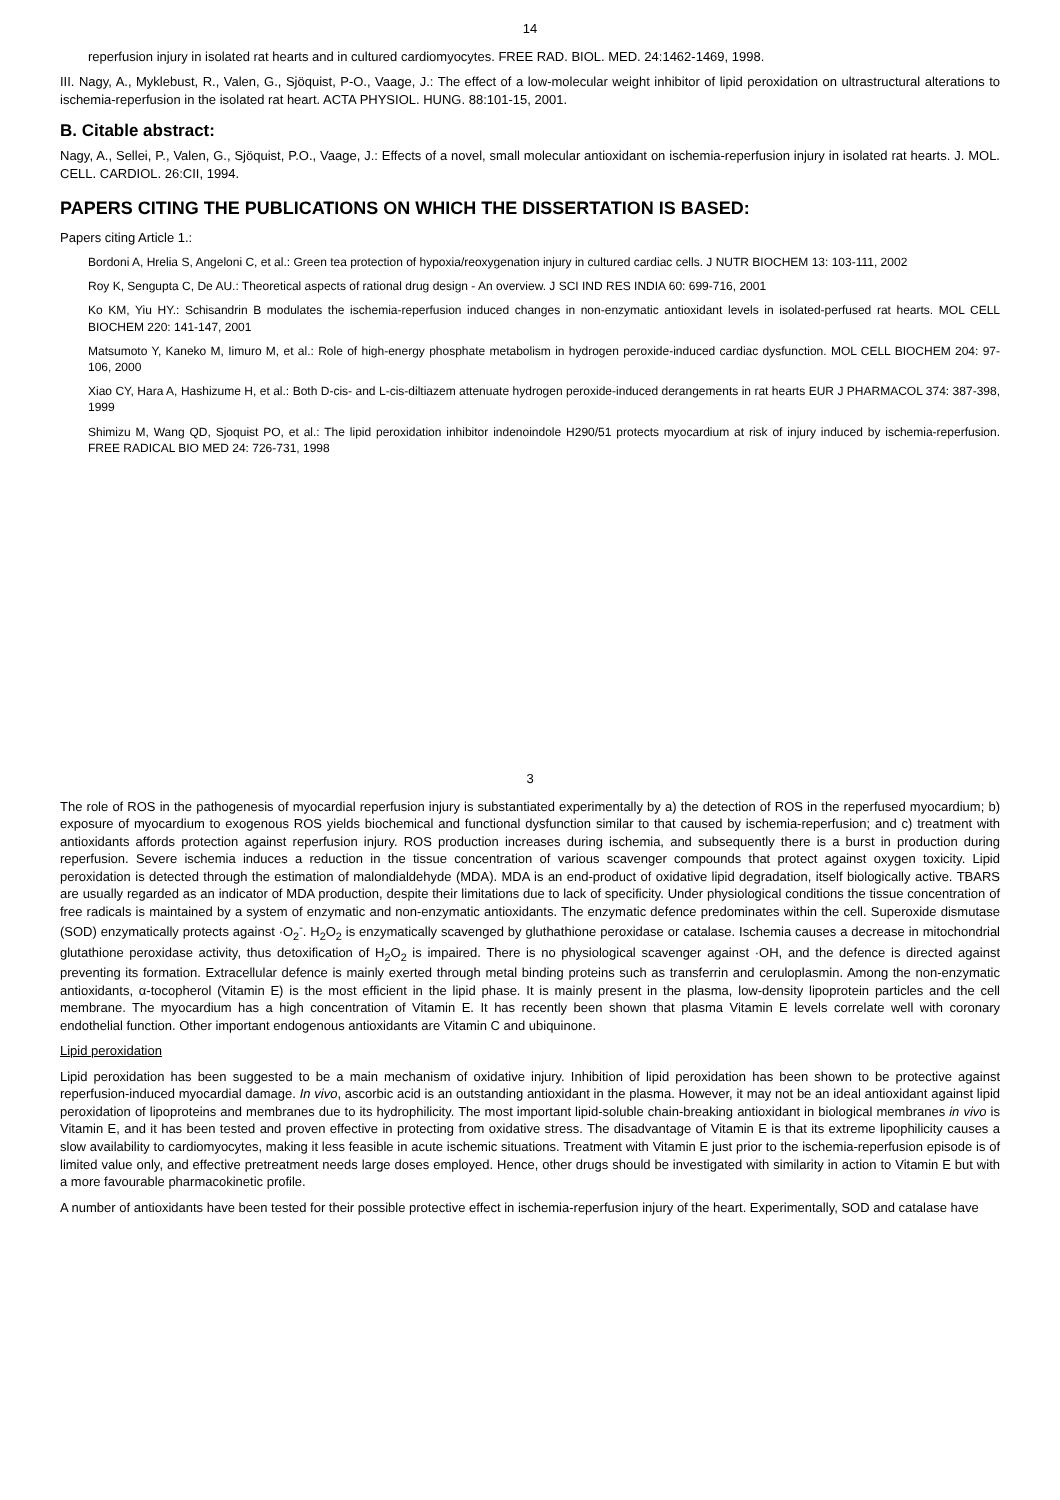14
reperfusion injury in isolated rat hearts and in cultured cardiomyocytes. FREE RAD. BIOL. MED. 24:1462-1469, 1998.
III. Nagy, A., Myklebust, R., Valen, G., Sjöquist, P-O., Vaage, J.: The effect of a low-molecular weight inhibitor of lipid peroxidation on ultrastructural alterations to ischemia-reperfusion in the isolated rat heart. ACTA PHYSIOL. HUNG. 88:101-15, 2001.
B. Citable abstract:
Nagy, A., Sellei, P., Valen, G., Sjöquist, P.O., Vaage, J.: Effects of a novel, small molecular antioxidant on ischemia-reperfusion injury in isolated rat hearts. J. MOL. CELL. CARDIOL. 26:CII, 1994.
PAPERS CITING THE PUBLICATIONS ON WHICH THE DISSERTATION IS BASED:
Papers citing Article 1.:
Bordoni A, Hrelia S, Angeloni C, et al.: Green tea protection of hypoxia/reoxygenation injury in cultured cardiac cells. J NUTR BIOCHEM 13: 103-111, 2002
Roy K, Sengupta C, De AU.: Theoretical aspects of rational drug design - An overview. J SCI IND RES INDIA 60: 699-716, 2001
Ko KM, Yiu HY.: Schisandrin B modulates the ischemia-reperfusion induced changes in non-enzymatic antioxidant levels in isolated-perfused rat hearts. MOL CELL BIOCHEM 220: 141-147, 2001
Matsumoto Y, Kaneko M, Iimuro M, et al.: Role of high-energy phosphate metabolism in hydrogen peroxide-induced cardiac dysfunction. MOL CELL BIOCHEM 204: 97-106, 2000
Xiao CY, Hara A, Hashizume H, et al.: Both D-cis- and L-cis-diltiazem attenuate hydrogen peroxide-induced derangements in rat hearts EUR J PHARMACOL 374: 387-398, 1999
Shimizu M, Wang QD, Sjoquist PO, et al.: The lipid peroxidation inhibitor indenoindole H290/51 protects myocardium at risk of injury induced by ischemia-reperfusion. FREE RADICAL BIO MED 24: 726-731, 1998
3
The role of ROS in the pathogenesis of myocardial reperfusion injury is substantiated experimentally by a) the detection of ROS in the reperfused myocardium; b) exposure of myocardium to exogenous ROS yields biochemical and functional dysfunction similar to that caused by ischemia-reperfusion; and c) treatment with antioxidants affords protection against reperfusion injury. ROS production increases during ischemia, and subsequently there is a burst in production during reperfusion. Severe ischemia induces a reduction in the tissue concentration of various scavenger compounds that protect against oxygen toxicity. Lipid peroxidation is detected through the estimation of malondialdehyde (MDA). MDA is an end-product of oxidative lipid degradation, itself biologically active. TBARS are usually regarded as an indicator of MDA production, despite their limitations due to lack of specificity. Under physiological conditions the tissue concentration of free radicals is maintained by a system of enzymatic and non-enzymatic antioxidants. The enzymatic defence predominates within the cell. Superoxide dismutase (SOD) enzymatically protects against ·O<sub>2</sub><sup>-</sup>. H<sub>2</sub>O<sub>2</sub> is enzymatically scavenged by gluthathione peroxidase or catalase. Ischemia causes a decrease in mitochondrial glutathione peroxidase activity, thus detoxification of H<sub>2</sub>O<sub>2</sub> is impaired. There is no physiological scavenger against ·OH, and the defence is directed against preventing its formation. Extracellular defence is mainly exerted through metal binding proteins such as transferrin and ceruloplasmin. Among the non-enzymatic antioxidants, α-tocopherol (Vitamin E) is the most efficient in the lipid phase. It is mainly present in the plasma, low-density lipoprotein particles and the cell membrane. The myocardium has a high concentration of Vitamin E. It has recently been shown that plasma Vitamin E levels correlate well with coronary endothelial function. Other important endogenous antioxidants are Vitamin C and ubiquinone.
Lipid peroxidation
Lipid peroxidation has been suggested to be a main mechanism of oxidative injury. Inhibition of lipid peroxidation has been shown to be protective against reperfusion-induced myocardial damage. In vivo, ascorbic acid is an outstanding antioxidant in the plasma. However, it may not be an ideal antioxidant against lipid peroxidation of lipoproteins and membranes due to its hydrophilicity. The most important lipid-soluble chain-breaking antioxidant in biological membranes in vivo is Vitamin E, and it has been tested and proven effective in protecting from oxidative stress. The disadvantage of Vitamin E is that its extreme lipophilicity causes a slow availability to cardiomyocytes, making it less feasible in acute ischemic situations. Treatment with Vitamin E just prior to the ischemia-reperfusion episode is of limited value only, and effective pretreatment needs large doses employed. Hence, other drugs should be investigated with similarity in action to Vitamin E but with a more favourable pharmacokinetic profile.
A number of antioxidants have been tested for their possible protective effect in ischemia-reperfusion injury of the heart. Experimentally, SOD and catalase have